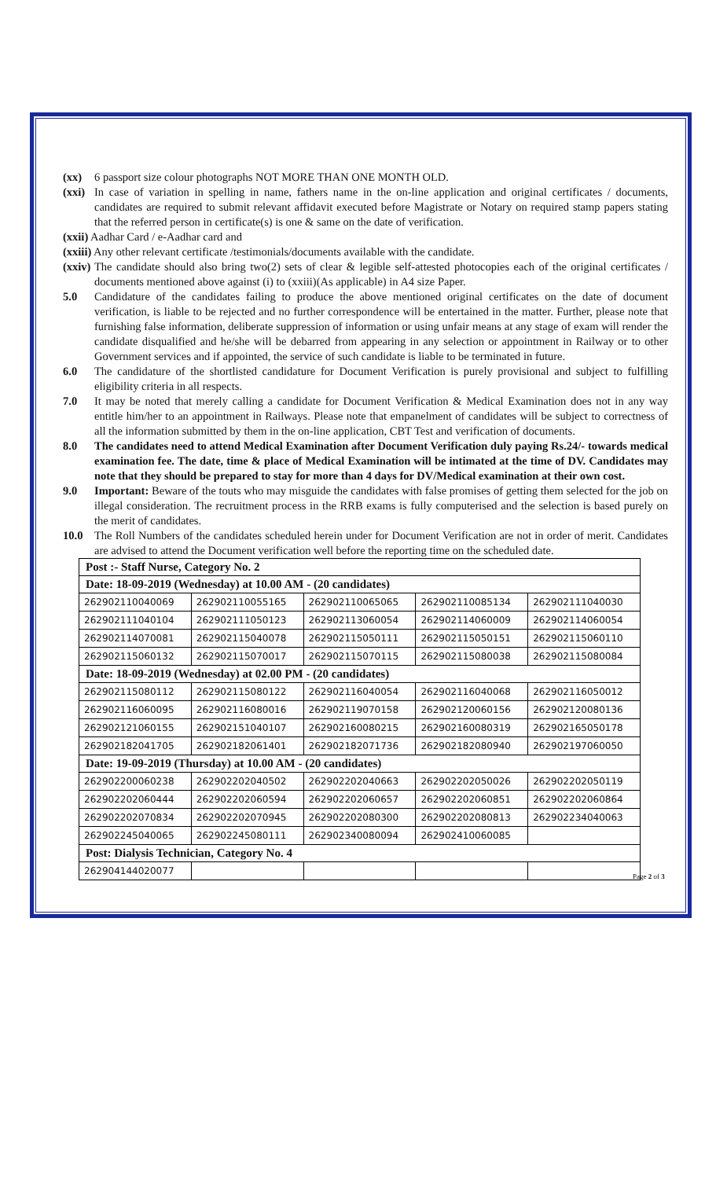(xx) 6 passport size colour photographs NOT MORE THAN ONE MONTH OLD.
(xxi) In case of variation in spelling in name, fathers name in the on-line application and original certificates / documents, candidates are required to submit relevant affidavit executed before Magistrate or Notary on required stamp papers stating that the referred person in certificate(s) is one & same on the date of verification.
(xxii) Aadhar Card / e-Aadhar card and
(xxiii) Any other relevant certificate /testimonials/documents available with the candidate.
(xxiv) The candidate should also bring two(2) sets of clear & legible self-attested photocopies each of the original certificates / documents mentioned above against (i) to (xxiii)(As applicable) in A4 size Paper.
5.0 Candidature of the candidates failing to produce the above mentioned original certificates on the date of document verification, is liable to be rejected and no further correspondence will be entertained in the matter. Further, please note that furnishing false information, deliberate suppression of information or using unfair means at any stage of exam will render the candidate disqualified and he/she will be debarred from appearing in any selection or appointment in Railway or to other Government services and if appointed, the service of such candidate is liable to be terminated in future.
6.0 The candidature of the shortlisted candidature for Document Verification is purely provisional and subject to fulfilling eligibility criteria in all respects.
7.0 It may be noted that merely calling a candidate for Document Verification & Medical Examination does not in any way entitle him/her to an appointment in Railways. Please note that empanelment of candidates will be subject to correctness of all the information submitted by them in the on-line application, CBT Test and verification of documents.
8.0 The candidates need to attend Medical Examination after Document Verification duly paying Rs.24/- towards medical examination fee. The date, time & place of Medical Examination will be intimated at the time of DV. Candidates may note that they should be prepared to stay for more than 4 days for DV/Medical examination at their own cost.
9.0 Important: Beware of the touts who may misguide the candidates with false promises of getting them selected for the job on illegal consideration. The recruitment process in the RRB exams is fully computerised and the selection is based purely on the merit of candidates.
10.0 The Roll Numbers of the candidates scheduled herein under for Document Verification are not in order of merit. Candidates are advised to attend the Document verification well before the reporting time on the scheduled date.
| Post :- Staff Nurse, Category No. 2 | | | | |
| Date: 18-09-2019 (Wednesday) at 10.00 AM - (20 candidates) | | | | |
| 262902110040069 | 262902110055165 | 262902110065065 | 262902110085134 | 262902111040030 |
| 262902111040104 | 262902111050123 | 262902113060054 | 262902114060009 | 262902114060054 |
| 262902114070081 | 262902115040078 | 262902115050111 | 262902115050151 | 262902115060110 |
| 262902115060132 | 262902115070017 | 262902115070115 | 262902115080038 | 262902115080084 |
| Date: 18-09-2019 (Wednesday) at 02.00 PM - (20 candidates) | | | | |
| 262902115080112 | 262902115080122 | 262902116040054 | 262902116040068 | 262902116050012 |
| 262902116060095 | 262902116080016 | 262902119070158 | 262902120060156 | 262902120080136 |
| 262902121060155 | 262902151040107 | 262902160080215 | 262902160080319 | 262902165050178 |
| 262902182041705 | 262902182061401 | 262902182071736 | 262902182080940 | 262902197060050 |
| Date: 19-09-2019 (Thursday) at 10.00 AM - (20 candidates) | | | | |
| 262902200060238 | 262902202040502 | 262902202040663 | 262902202050026 | 262902202050119 |
| 262902202060444 | 262902202060594 | 262902202060657 | 262902202060851 | 262902202060864 |
| 262902202070834 | 262902202070945 | 262902202080300 | 262902202080813 | 262902234040063 |
| 262902245040065 | 262902245080111 | 262902340080094 | 262902410060085 | |
| Post: Dialysis Technician, Category No. 4 | | | | |
| 262904144020077 | | | | |
Page 2 of 3